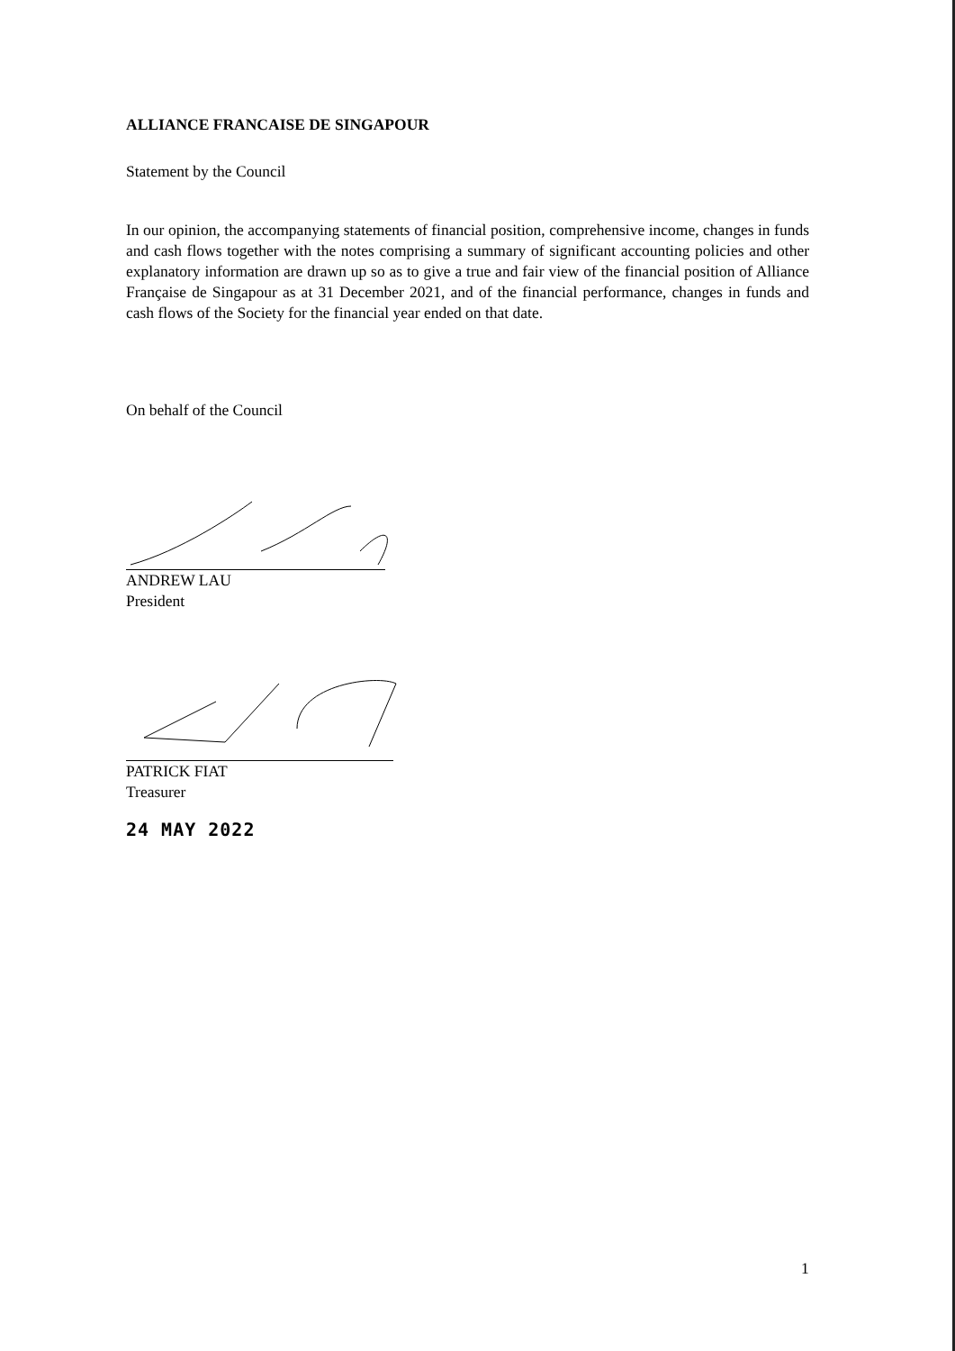ALLIANCE FRANCAISE DE SINGAPOUR
Statement by the Council
In our opinion, the accompanying statements of financial position, comprehensive income, changes in funds and cash flows together with the notes comprising a summary of significant accounting policies and other explanatory information are drawn up so as to give a true and fair view of the financial position of Alliance Française de Singapour as at 31 December 2021, and of the financial performance, changes in funds and cash flows of the Society for the financial year ended on that date.
On behalf of the Council
ANDREW LAU
President
PATRICK FIAT
Treasurer
24 MAY 2022
1